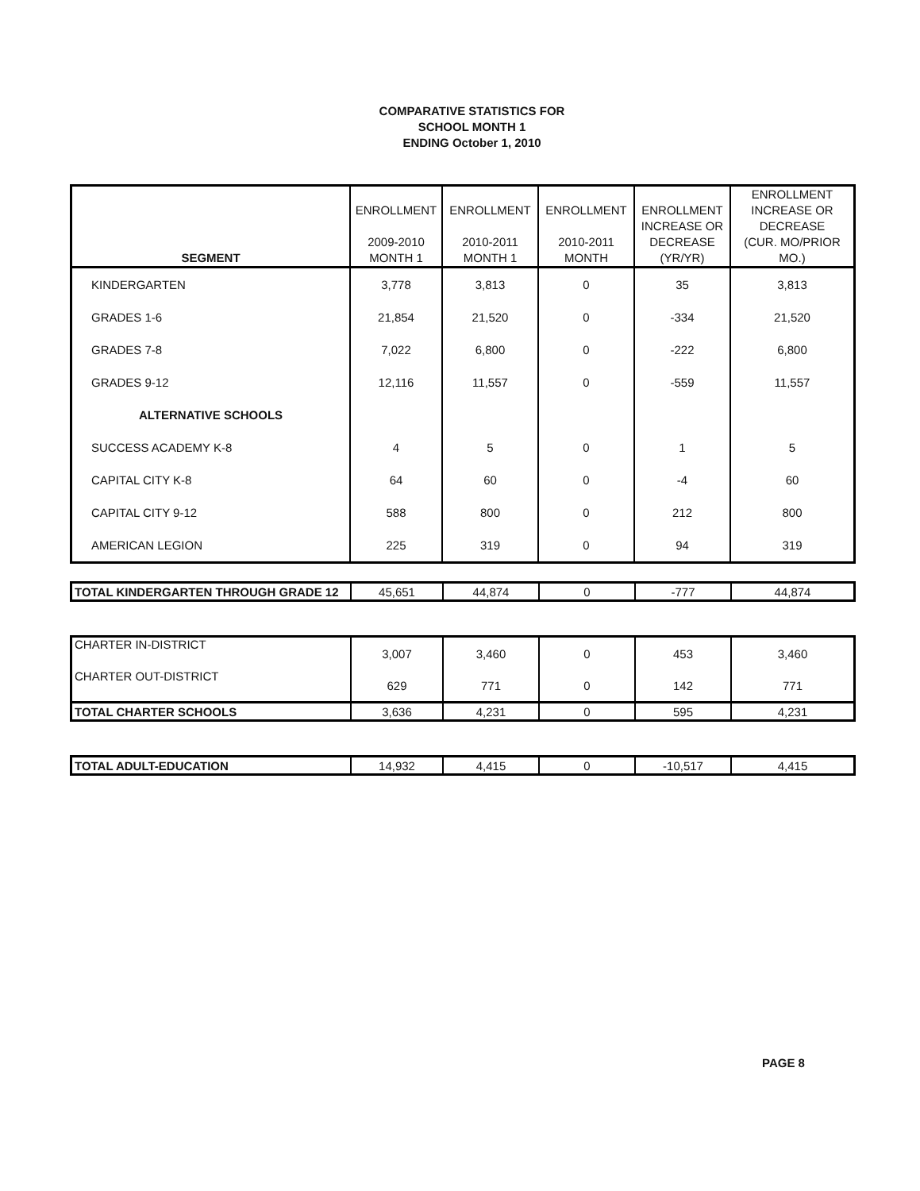COMPARATIVE STATISTICS FOR
SCHOOL MONTH 1
ENDING October 1, 2010
| SEGMENT | ENROLLMENT 2009-2010 MONTH 1 | ENROLLMENT 2010-2011 MONTH 1 | ENROLLMENT 2010-2011 MONTH | ENROLLMENT INCREASE OR DECREASE (YR/YR) | ENROLLMENT INCREASE OR DECREASE (CUR. MO/PRIOR MO.) |
| --- | --- | --- | --- | --- | --- |
| KINDERGARTEN | 3,778 | 3,813 | 0 | 35 | 3,813 |
| GRADES 1-6 | 21,854 | 21,520 | 0 | -334 | 21,520 |
| GRADES 7-8 | 7,022 | 6,800 | 0 | -222 | 6,800 |
| GRADES 9-12 | 12,116 | 11,557 | 0 | -559 | 11,557 |
| ALTERNATIVE SCHOOLS | | | | | |
| SUCCESS ACADEMY K-8 | 4 | 5 | 0 | 1 | 5 |
| CAPITAL CITY K-8 | 64 | 60 | 0 | -4 | 60 |
| CAPITAL CITY 9-12 | 588 | 800 | 0 | 212 | 800 |
| AMERICAN LEGION | 225 | 319 | 0 | 94 | 319 |
| TOTAL KINDERGARTEN THROUGH GRADE 12 | 45,651 | 44,874 | 0 | -777 | 44,874 |
| CHARTER IN-DISTRICT | 3,007 | 3,460 | 0 | 453 | 3,460 |
| CHARTER OUT-DISTRICT | 629 | 771 | 0 | 142 | 771 |
| TOTAL CHARTER SCHOOLS | 3,636 | 4,231 | 0 | 595 | 4,231 |
| TOTAL ADULT-EDUCATION | 14,932 | 4,415 | 0 | -10,517 | 4,415 |
PAGE 8